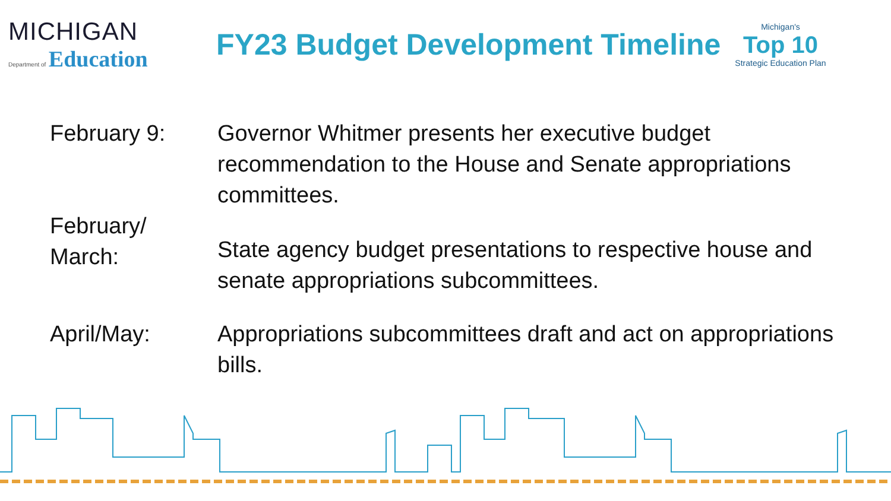MICHIGAN
Department of Education
FY23 Budget Development Timeline
Michigan's
Top 10
Strategic Education Plan
February 9: Governor Whitmer presents her executive budget recommendation to the House and Senate appropriations committees.
February/
March:
State agency budget presentations to respective house and senate appropriations subcommittees.
April/May: Appropriations subcommittees draft and act on appropriations bills.